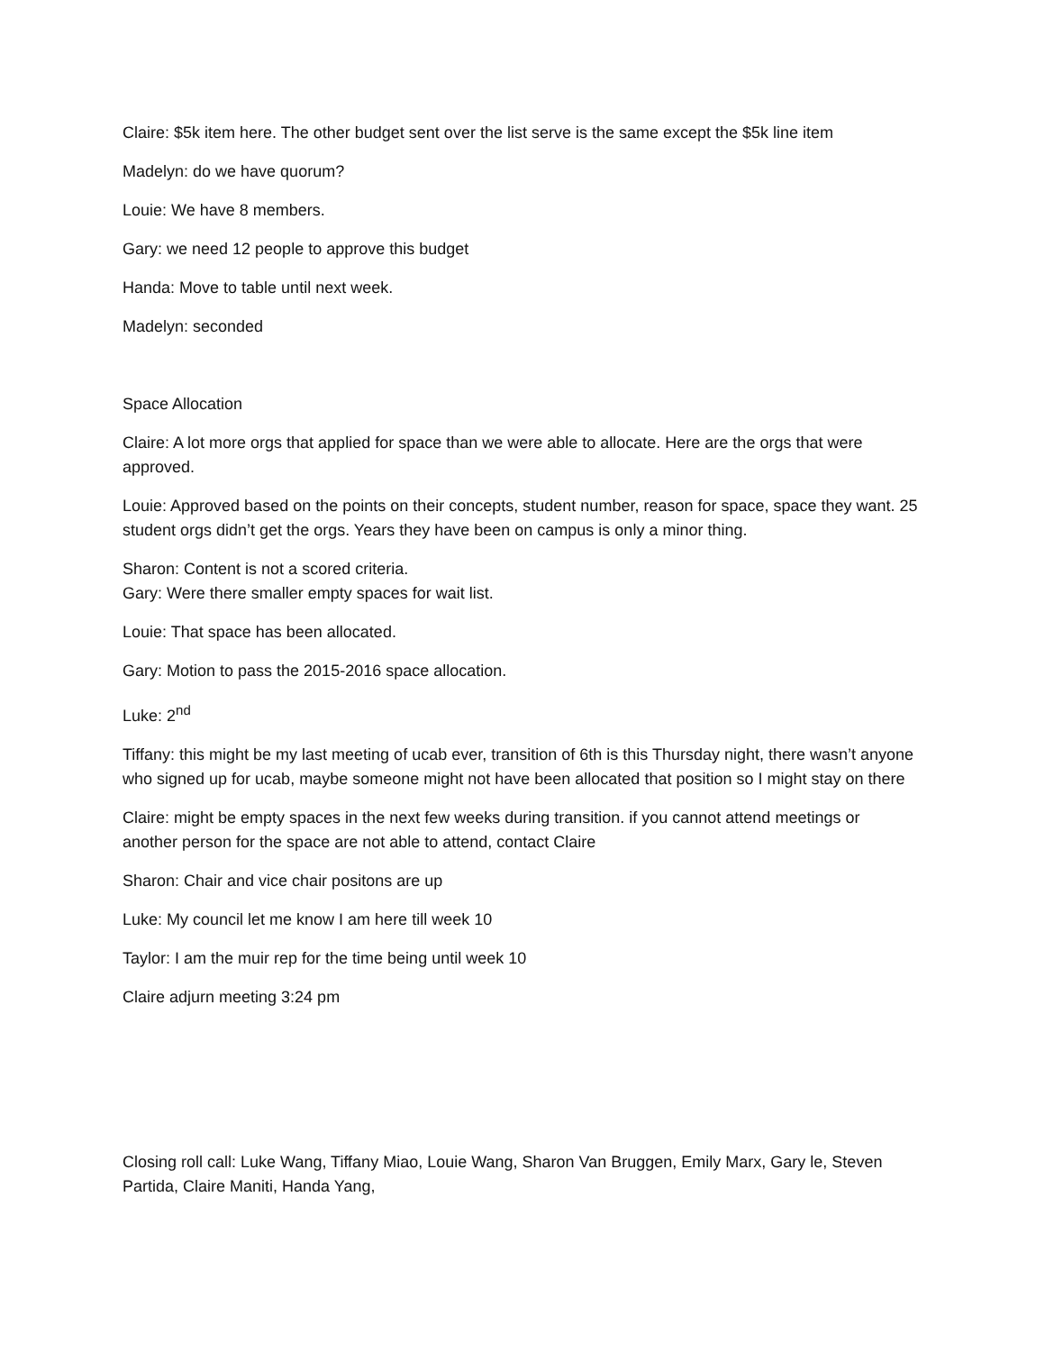Claire: $5k item here. The other budget sent over the list serve is the same except the $5k line item
Madelyn: do we have quorum?
Louie: We have 8 members.
Gary: we need 12 people to approve this budget
Handa: Move to table until next week.
Madelyn: seconded
Space Allocation
Claire: A lot more orgs that applied for space than we were able to allocate. Here are the orgs that were approved.
Louie: Approved based on the points on their concepts, student number, reason for space, space they want. 25 student orgs didn’t get the orgs. Years they have been on campus is only a minor thing.
Sharon: Content is not a scored criteria.
Gary: Were there smaller empty spaces for wait list.
Louie: That space has been allocated.
Gary: Motion to pass the 2015-2016 space allocation.
Luke: 2<sup>nd</sup>
Tiffany: this might be my last meeting of ucab ever, transition of 6th is this Thursday night, there wasn’t anyone who signed up for ucab, maybe someone might not have been allocated that position so I might stay on there
Claire: might be empty spaces in the next few weeks during transition. if you cannot attend meetings or another person for the space are not able to attend, contact Claire
Sharon: Chair and vice chair positons are up
Luke: My council let me know I am here till week 10
Taylor: I am the muir rep for the time being until week 10
Claire adjurn meeting 3:24 pm
Closing roll call: Luke Wang, Tiffany Miao, Louie Wang, Sharon Van Bruggen, Emily Marx, Gary le, Steven Partida, Claire Maniti, Handa Yang,